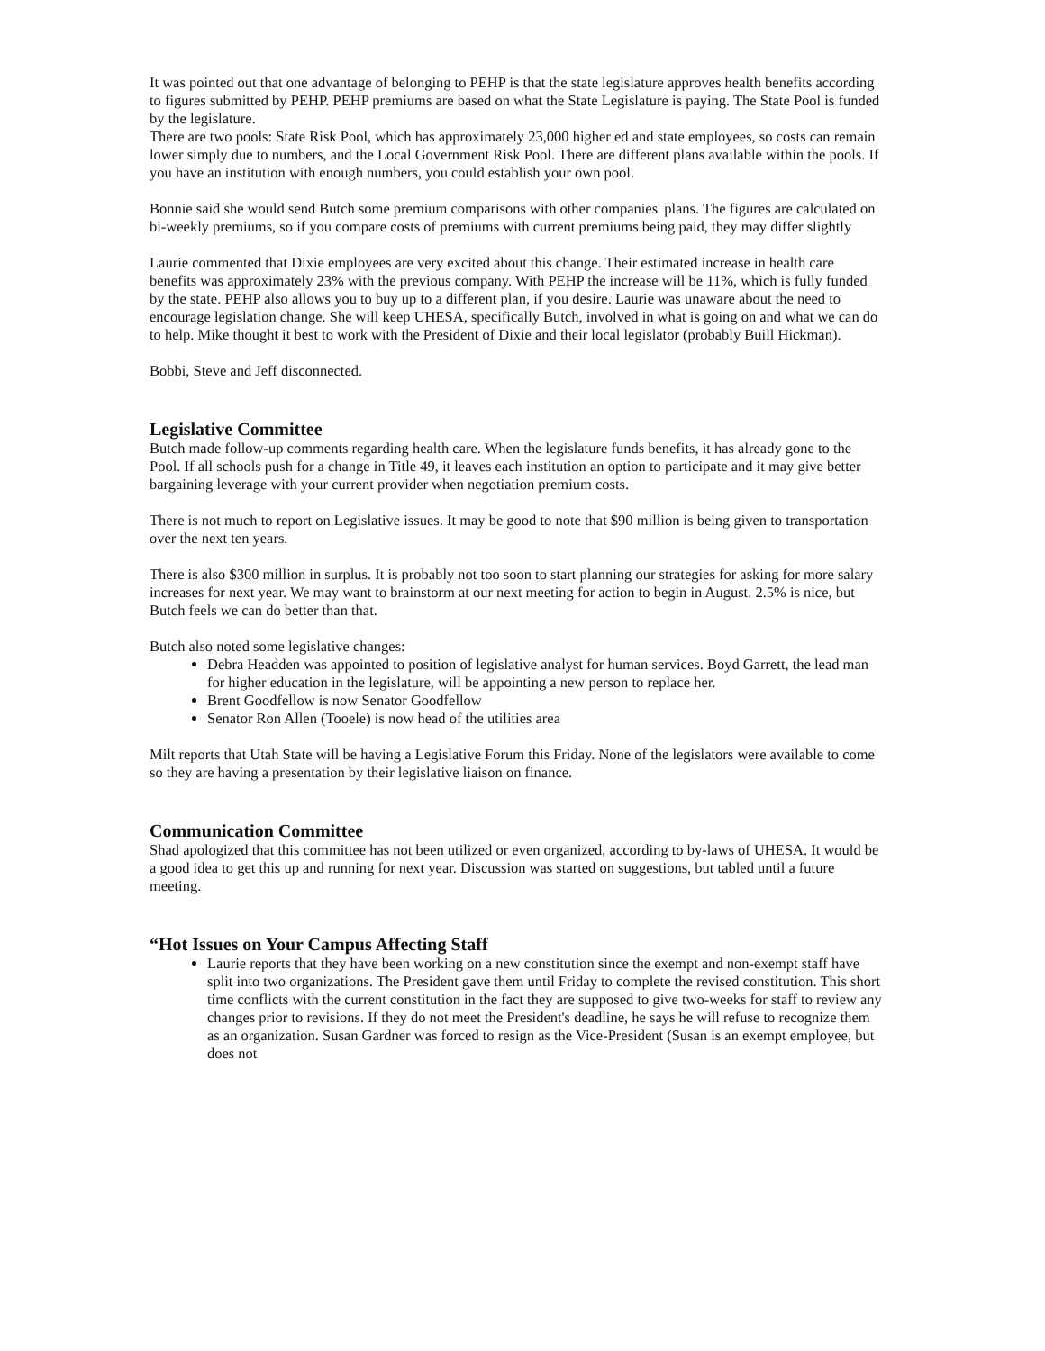It was pointed out that one advantage of belonging to PEHP is that the state legislature approves health benefits according to figures submitted by PEHP. PEHP premiums are based on what the State Legislature is paying. The State Pool is funded by the legislature.
There are two pools: State Risk Pool, which has approximately 23,000 higher ed and state employees, so costs can remain lower simply due to numbers, and the Local Government Risk Pool. There are different plans available within the pools. If you have an institution with enough numbers, you could establish your own pool.
Bonnie said she would send Butch some premium comparisons with other companies' plans. The figures are calculated on bi-weekly premiums, so if you compare costs of premiums with current premiums being paid, they may differ slightly
Laurie commented that Dixie employees are very excited about this change. Their estimated increase in health care benefits was approximately 23% with the previous company. With PEHP the increase will be 11%, which is fully funded by the state. PEHP also allows you to buy up to a different plan, if you desire. Laurie was unaware about the need to encourage legislation change. She will keep UHESA, specifically Butch, involved in what is going on and what we can do to help. Mike thought it best to work with the President of Dixie and their local legislator (probably Buill Hickman).
Bobbi, Steve and Jeff disconnected.
Legislative Committee
Butch made follow-up comments regarding health care. When the legislature funds benefits, it has already gone to the Pool. If all schools push for a change in Title 49, it leaves each institution an option to participate and it may give better bargaining leverage with your current provider when negotiation premium costs.
There is not much to report on Legislative issues. It may be good to note that $90 million is being given to transportation over the next ten years.
There is also $300 million in surplus. It is probably not too soon to start planning our strategies for asking for more salary increases for next year. We may want to brainstorm at our next meeting for action to begin in August. 2.5% is nice, but Butch feels we can do better than that.
Butch also noted some legislative changes:
Debra Headden was appointed to position of legislative analyst for human services. Boyd Garrett, the lead man for higher education in the legislature, will be appointing a new person to replace her.
Brent Goodfellow is now Senator Goodfellow
Senator Ron Allen (Tooele) is now head of the utilities area
Milt reports that Utah State will be having a Legislative Forum this Friday. None of the legislators were available to come so they are having a presentation by their legislative liaison on finance.
Communication Committee
Shad apologized that this committee has not been utilized or even organized, according to by-laws of UHESA. It would be a good idea to get this up and running for next year. Discussion was started on suggestions, but tabled until a future meeting.
“Hot Issues on Your Campus Affecting Staff
Laurie reports that they have been working on a new constitution since the exempt and non-exempt staff have split into two organizations. The President gave them until Friday to complete the revised constitution. This short time conflicts with the current constitution in the fact they are supposed to give two-weeks for staff to review any changes prior to revisions. If they do not meet the President's deadline, he says he will refuse to recognize them as an organization. Susan Gardner was forced to resign as the Vice-President (Susan is an exempt employee, but does not